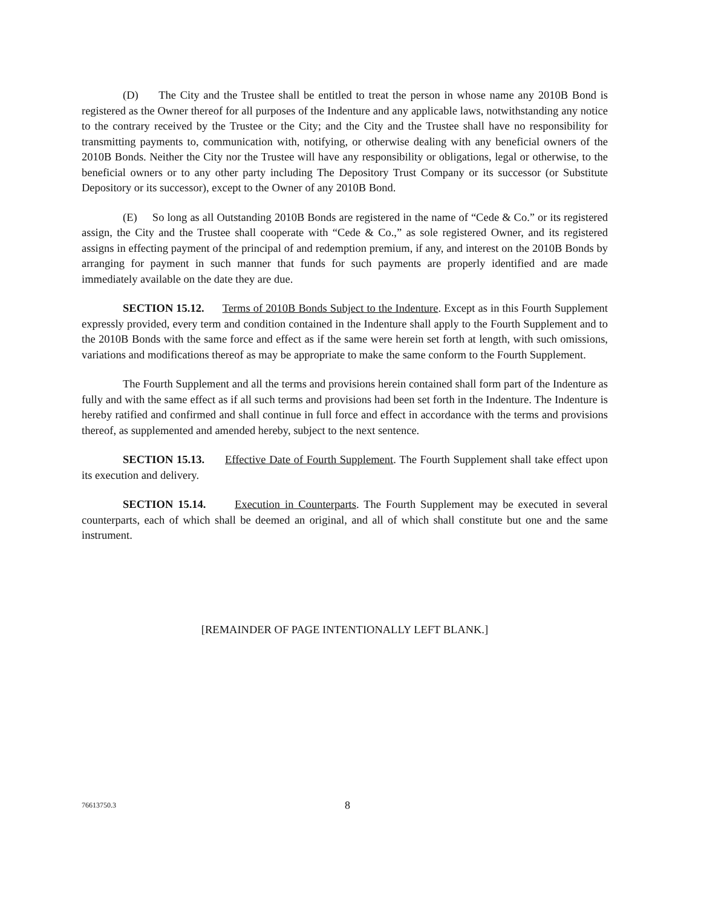(D) The City and the Trustee shall be entitled to treat the person in whose name any 2010B Bond is registered as the Owner thereof for all purposes of the Indenture and any applicable laws, notwithstanding any notice to the contrary received by the Trustee or the City; and the City and the Trustee shall have no responsibility for transmitting payments to, communication with, notifying, or otherwise dealing with any beneficial owners of the 2010B Bonds. Neither the City nor the Trustee will have any responsibility or obligations, legal or otherwise, to the beneficial owners or to any other party including The Depository Trust Company or its successor (or Substitute Depository or its successor), except to the Owner of any 2010B Bond.
(E) So long as all Outstanding 2010B Bonds are registered in the name of “Cede & Co.” or its registered assign, the City and the Trustee shall cooperate with “Cede & Co.,” as sole registered Owner, and its registered assigns in effecting payment of the principal of and redemption premium, if any, and interest on the 2010B Bonds by arranging for payment in such manner that funds for such payments are properly identified and are made immediately available on the date they are due.
SECTION 15.12. Terms of 2010B Bonds Subject to the Indenture. Except as in this Fourth Supplement expressly provided, every term and condition contained in the Indenture shall apply to the Fourth Supplement and to the 2010B Bonds with the same force and effect as if the same were herein set forth at length, with such omissions, variations and modifications thereof as may be appropriate to make the same conform to the Fourth Supplement.
The Fourth Supplement and all the terms and provisions herein contained shall form part of the Indenture as fully and with the same effect as if all such terms and provisions had been set forth in the Indenture. The Indenture is hereby ratified and confirmed and shall continue in full force and effect in accordance with the terms and provisions thereof, as supplemented and amended hereby, subject to the next sentence.
SECTION 15.13. Effective Date of Fourth Supplement. The Fourth Supplement shall take effect upon its execution and delivery.
SECTION 15.14. Execution in Counterparts. The Fourth Supplement may be executed in several counterparts, each of which shall be deemed an original, and all of which shall constitute but one and the same instrument.
[REMAINDER OF PAGE INTENTIONALLY LEFT BLANK.]
76613750.3 8